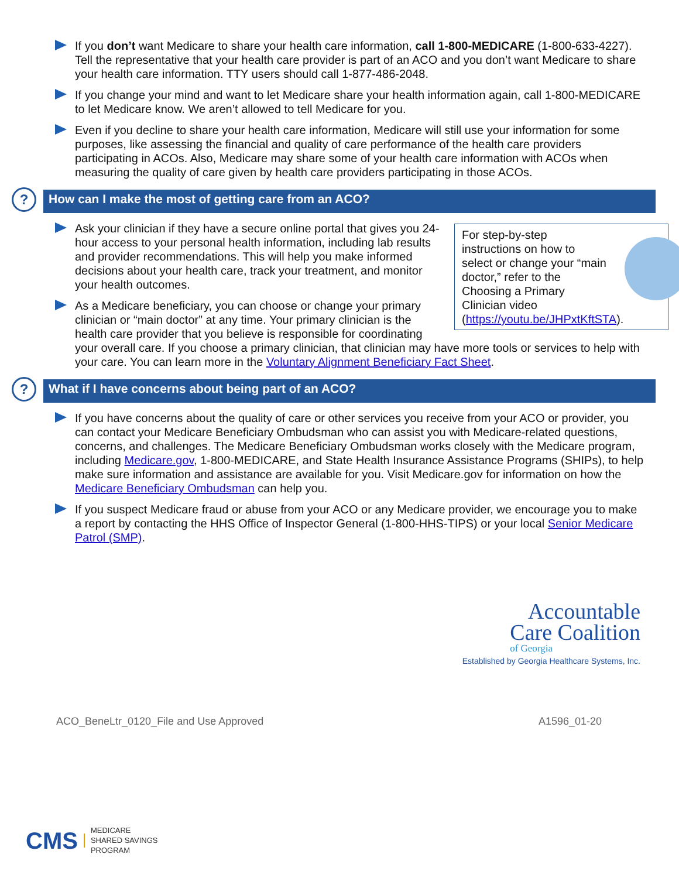If you don’t want Medicare to share your health care information, call 1-800-MEDICARE (1-800-633-4227). Tell the representative that your health care provider is part of an ACO and you don’t want Medicare to share your health care information. TTY users should call 1-877-486-2048.
If you change your mind and want to let Medicare share your health information again, call 1-800-MEDICARE to let Medicare know. We aren’t allowed to tell Medicare for you.
Even if you decline to share your health care information, Medicare will still use your information for some purposes, like assessing the financial and quality of care performance of the health care providers participating in ACOs. Also, Medicare may share some of your health care information with ACOs when measuring the quality of care given by health care providers participating in those ACOs.
? How can I make the most of getting care from an ACO?
For step-by-step instructions on how to select or change your “main doctor,” refer to the Choosing a Primary Clinician video
(https://youtu.be/JHPxtKftSTA).
Ask your clinician if they have a secure online portal that gives you 24-hour access to your personal health information, including lab results and provider recommendations. This will help you make informed decisions about your health care, track your treatment, and monitor your health outcomes.
As a Medicare beneficiary, you can choose or change your primary clinician or “main doctor” at any time. Your primary clinician is the health care provider that you believe is responsible for coordinating your overall care. If you choose a primary clinician, that clinician may have more tools or services to help with your care. You can learn more in the Voluntary Alignment Beneficiary Fact Sheet.
? What if I have concerns about being part of an ACO?
If you have concerns about the quality of care or other services you receive from your ACO or provider, you can contact your Medicare Beneficiary Ombudsman who can assist you with Medicare-related questions, concerns, and challenges. The Medicare Beneficiary Ombudsman works closely with the Medicare program, including Medicare.gov, 1-800-MEDICARE, and State Health Insurance Assistance Programs (SHIPs), to help make sure information and assistance are available for you. Visit Medicare.gov for information on how the Medicare Beneficiary Ombudsman can help you.
If you suspect Medicare fraud or abuse from your ACO or any Medicare provider, we encourage you to make a report by contacting the HHS Office of Inspector General (1-800-HHS-TIPS) or your local Senior Medicare Patrol (SMP).
Accountable
Care Coalition
of Georgia
Established by Georgia Healthcare Systems, Inc.
ACO_BeneLtr_0120_File and Use Approved A1596_01-20
CMS
MEDICARE
SHARED SAVINGS
PROGRAM